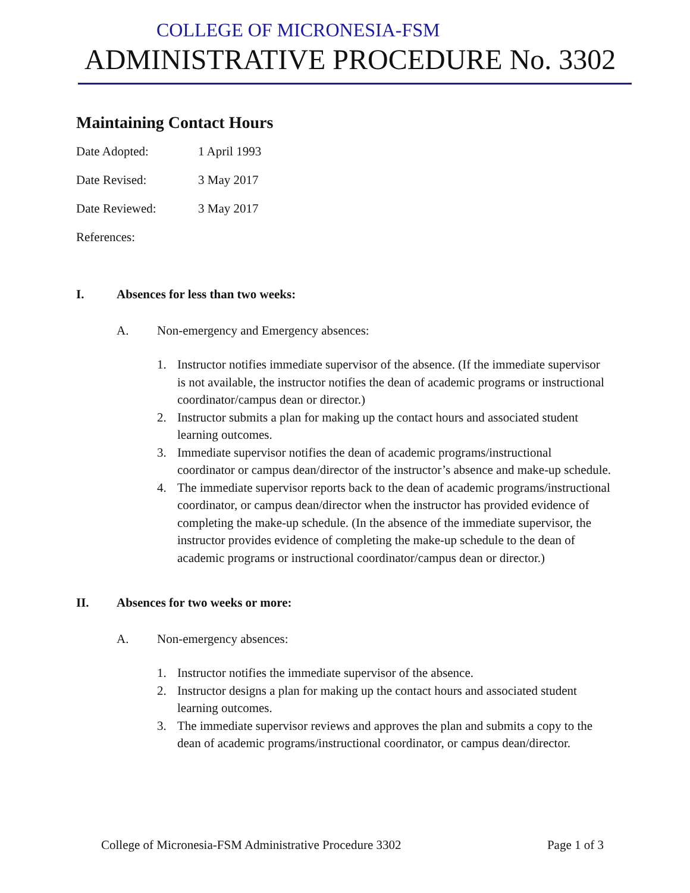COLLEGE OF MICRONESIA-FSM
ADMINISTRATIVE PROCEDURE No. 3302
Maintaining Contact Hours
Date Adopted: 1 April 1993
Date Revised: 3 May 2017
Date Reviewed: 3 May 2017
References:
I. Absences for less than two weeks:
A. Non-emergency and Emergency absences:
1. Instructor notifies immediate supervisor of the absence. (If the immediate supervisor is not available, the instructor notifies the dean of academic programs or instructional coordinator/campus dean or director.)
2. Instructor submits a plan for making up the contact hours and associated student learning outcomes.
3. Immediate supervisor notifies the dean of academic programs/instructional coordinator or campus dean/director of the instructor’s absence and make-up schedule.
4. The immediate supervisor reports back to the dean of academic programs/instructional coordinator, or campus dean/director when the instructor has provided evidence of completing the make-up schedule. (In the absence of the immediate supervisor, the instructor provides evidence of completing the make-up schedule to the dean of academic programs or instructional coordinator/campus dean or director.)
II. Absences for two weeks or more:
A. Non-emergency absences:
1. Instructor notifies the immediate supervisor of the absence.
2. Instructor designs a plan for making up the contact hours and associated student learning outcomes.
3. The immediate supervisor reviews and approves the plan and submits a copy to the dean of academic programs/instructional coordinator, or campus dean/director.
College of Micronesia-FSM Administrative Procedure 3302 Page 1 of 3